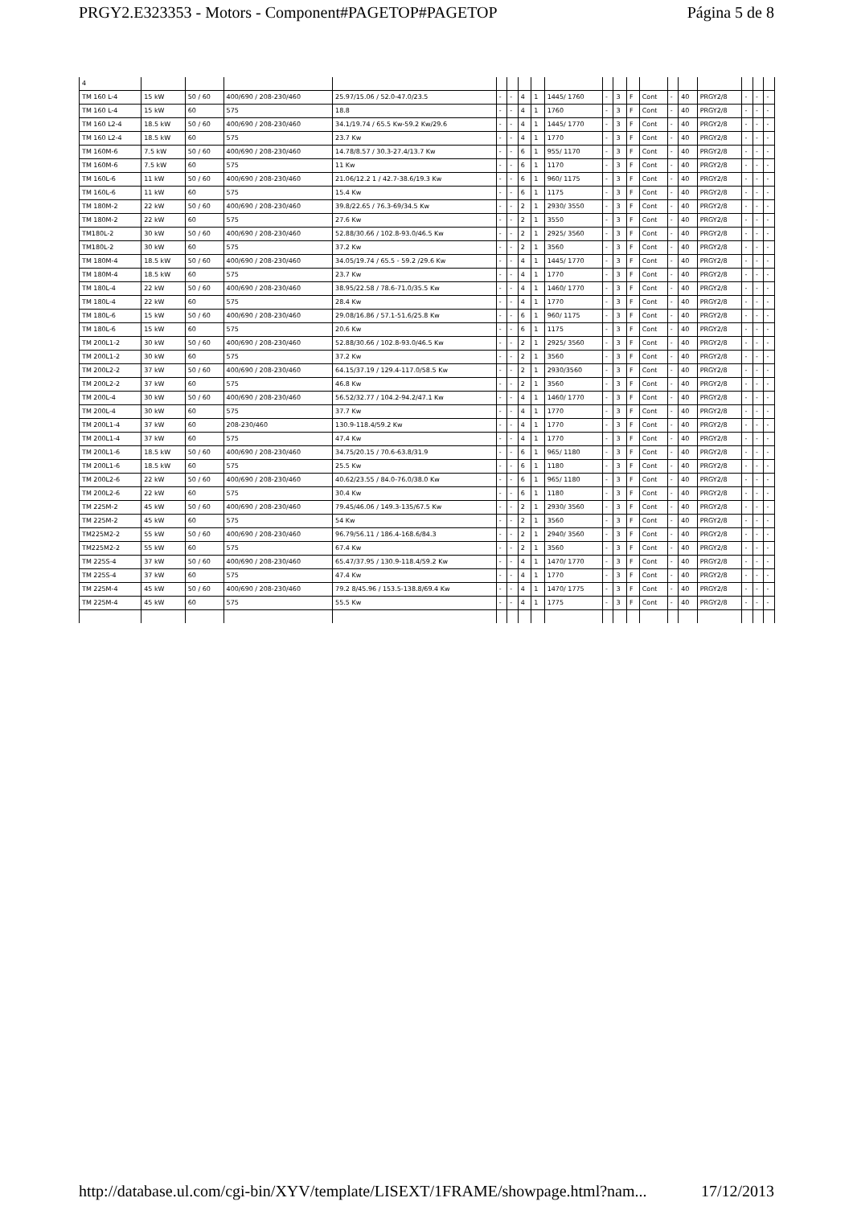PRGY2.E323353 - Motors - Component#PAGETOP#PAGETOP Página 5 de 8
| 4 | | | | | | | | | | | | | | | | | | | |
| TM 160 L-4 | 15 kW | 50 / 60 | 400/690 / 208-230/460 | 25.97/15.06 / 52.0-47.0/23.5 | - | - | 4 | 1 | 1445/ 1760 | - | 3 | F | Cont | - | 40 | PRGY2/8 | - | - | - |
| TM 160 L-4 | 15 kW | 60 | 575 | 18.8 | - | - | 4 | 1 | 1760 | - | 3 | F | Cont | - | 40 | PRGY2/8 | - | - | - |
| TM 160 L2-4 | 18.5 kW | 50 / 60 | 400/690 / 208-230/460 | 34.1/19.74 / 65.5 Kw-59.2 Kw/29.6 | - | - | 4 | 1 | 1445/ 1770 | - | 3 | F | Cont | - | 40 | PRGY2/8 | - | - | - |
| TM 160 L2-4 | 18.5 kW | 60 | 575 | 23.7 Kw | - | - | 4 | 1 | 1770 | - | 3 | F | Cont | - | 40 | PRGY2/8 | - | - | - |
| TM 160M-6 | 7.5 kW | 50 / 60 | 400/690 / 208-230/460 | 14.78/8.57 / 30.3-27.4/13.7 Kw | - | - | 6 | 1 | 955/ 1170 | - | 3 | F | Cont | - | 40 | PRGY2/8 | - | - | - |
| TM 160M-6 | 7.5 kW | 60 | 575 | 11 Kw | - | - | 6 | 1 | 1170 | - | 3 | F | Cont | - | 40 | PRGY2/8 | - | - | - |
| TM 160L-6 | 11 kW | 50 / 60 | 400/690 / 208-230/460 | 21.06/12.2 1 / 42.7-38.6/19.3 Kw | - | - | 6 | 1 | 960/ 1175 | - | 3 | F | Cont | - | 40 | PRGY2/8 | - | - | - |
| TM 160L-6 | 11 kW | 60 | 575 | 15.4 Kw | - | - | 6 | 1 | 1175 | - | 3 | F | Cont | - | 40 | PRGY2/8 | - | - | - |
| TM 180M-2 | 22 kW | 50 / 60 | 400/690 / 208-230/460 | 39.8/22.65 / 76.3-69/34.5 Kw | - | - | 2 | 1 | 2930/ 3550 | - | 3 | F | Cont | - | 40 | PRGY2/8 | - | - | - |
| TM 180M-2 | 22 kW | 60 | 575 | 27.6 Kw | - | - | 2 | 1 | 3550 | - | 3 | F | Cont | - | 40 | PRGY2/8 | - | - | - |
| TM180L-2 | 30 kW | 50 / 60 | 400/690 / 208-230/460 | 52.88/30.66 / 102.8-93.0/46.5 Kw | - | - | 2 | 1 | 2925/ 3560 | - | 3 | F | Cont | - | 40 | PRGY2/8 | - | - | - |
| TM180L-2 | 30 kW | 60 | 575 | 37.2 Kw | - | - | 2 | 1 | 3560 | - | 3 | F | Cont | - | 40 | PRGY2/8 | - | - | - |
| TM 180M-4 | 18.5 kW | 50 / 60 | 400/690 / 208-230/460 | 34.05/19.74 / 65.5 - 59.2 /29.6 Kw | - | - | 4 | 1 | 1445/ 1770 | - | 3 | F | Cont | - | 40 | PRGY2/8 | - | - | - |
| TM 180M-4 | 18.5 kW | 60 | 575 | 23.7 Kw | - | - | 4 | 1 | 1770 | - | 3 | F | Cont | - | 40 | PRGY2/8 | - | - | - |
| TM 180L-4 | 22 kW | 50 / 60 | 400/690 / 208-230/460 | 38.95/22.58 / 78.6-71.0/35.5 Kw | - | - | 4 | 1 | 1460/ 1770 | - | 3 | F | Cont | - | 40 | PRGY2/8 | - | - | - |
| TM 180L-4 | 22 kW | 60 | 575 | 28.4 Kw | - | - | 4 | 1 | 1770 | - | 3 | F | Cont | - | 40 | PRGY2/8 | - | - | - |
| TM 180L-6 | 15 kW | 50 / 60 | 400/690 / 208-230/460 | 29.08/16.86 / 57.1-51.6/25.8 Kw | - | - | 6 | 1 | 960/ 1175 | - | 3 | F | Cont | - | 40 | PRGY2/8 | - | - | - |
| TM 180L-6 | 15 kW | 60 | 575 | 20.6 Kw | - | - | 6 | 1 | 1175 | - | 3 | F | Cont | - | 40 | PRGY2/8 | - | - | - |
| TM 200L1-2 | 30 kW | 50 / 60 | 400/690 / 208-230/460 | 52.88/30.66 / 102.8-93.0/46.5 Kw | - | - | 2 | 1 | 2925/ 3560 | - | 3 | F | Cont | - | 40 | PRGY2/8 | - | - | - |
| TM 200L1-2 | 30 kW | 60 | 575 | 37.2 Kw | - | - | 2 | 1 | 3560 | - | 3 | F | Cont | - | 40 | PRGY2/8 | - | - | - |
| TM 200L2-2 | 37 kW | 50 / 60 | 400/690 / 208-230/460 | 64.15/37.19 / 129.4-117.0/58.5 Kw | - | - | 2 | 1 | 2930/3560 | - | 3 | F | Cont | - | 40 | PRGY2/8 | - | - | - |
| TM 200L2-2 | 37 kW | 60 | 575 | 46.8 Kw | - | - | 2 | 1 | 3560 | - | 3 | F | Cont | - | 40 | PRGY2/8 | - | - | - |
| TM 200L-4 | 30 kW | 50 / 60 | 400/690 / 208-230/460 | 56.52/32.77 / 104.2-94.2/47.1 Kw | - | - | 4 | 1 | 1460/ 1770 | - | 3 | F | Cont | - | 40 | PRGY2/8 | - | - | - |
| TM 200L-4 | 30 kW | 60 | 575 | 37.7 Kw | - | - | 4 | 1 | 1770 | - | 3 | F | Cont | - | 40 | PRGY2/8 | - | - | - |
| TM 200L1-4 | 37 kW | 60 | 208-230/460 | 130.9-118.4/59.2 Kw | - | - | 4 | 1 | 1770 | - | 3 | F | Cont | - | 40 | PRGY2/8 | - | - | - |
| TM 200L1-4 | 37 kW | 60 | 575 | 47.4 Kw | - | - | 4 | 1 | 1770 | - | 3 | F | Cont | - | 40 | PRGY2/8 | - | - | - |
| TM 200L1-6 | 18.5 kW | 50 / 60 | 400/690 / 208-230/460 | 34.75/20.15 / 70.6-63.8/31.9 | - | - | 6 | 1 | 965/ 1180 | - | 3 | F | Cont | - | 40 | PRGY2/8 | - | - | - |
| TM 200L1-6 | 18.5 kW | 60 | 575 | 25.5 Kw | - | - | 6 | 1 | 1180 | - | 3 | F | Cont | - | 40 | PRGY2/8 | - | - | - |
| TM 200L2-6 | 22 kW | 50 / 60 | 400/690 / 208-230/460 | 40.62/23.55 / 84.0-76.0/38.0 Kw | - | - | 6 | 1 | 965/ 1180 | - | 3 | F | Cont | - | 40 | PRGY2/8 | - | - | - |
| TM 200L2-6 | 22 kW | 60 | 575 | 30.4 Kw | - | - | 6 | 1 | 1180 | - | 3 | F | Cont | - | 40 | PRGY2/8 | - | - | - |
| TM 225M-2 | 45 kW | 50 / 60 | 400/690 / 208-230/460 | 79.45/46.06 / 149.3-135/67.5 Kw | - | - | 2 | 1 | 2930/ 3560 | - | 3 | F | Cont | - | 40 | PRGY2/8 | - | - | - |
| TM 225M-2 | 45 kW | 60 | 575 | 54 Kw | - | - | 2 | 1 | 3560 | - | 3 | F | Cont | - | 40 | PRGY2/8 | - | - | - |
| TM225M2-2 | 55 kW | 50 / 60 | 400/690 / 208-230/460 | 96.79/56.11 / 186.4-168.6/84.3 | - | - | 2 | 1 | 2940/ 3560 | - | 3 | F | Cont | - | 40 | PRGY2/8 | - | - | - |
| TM225M2-2 | 55 kW | 60 | 575 | 67.4 Kw | - | - | 2 | 1 | 3560 | - | 3 | F | Cont | - | 40 | PRGY2/8 | - | - | - |
| TM 225S-4 | 37 kW | 50 / 60 | 400/690 / 208-230/460 | 65.47/37.95 / 130.9-118.4/59.2 Kw | - | - | 4 | 1 | 1470/ 1770 | - | 3 | F | Cont | - | 40 | PRGY2/8 | - | - | - |
| TM 225S-4 | 37 kW | 60 | 575 | 47.4 Kw | - | - | 4 | 1 | 1770 | - | 3 | F | Cont | - | 40 | PRGY2/8 | - | - | - |
| TM 225M-4 | 45 kW | 50 / 60 | 400/690 / 208-230/460 | 79.2 8/45.96 / 153.5-138.8/69.4 Kw | - | - | 4 | 1 | 1470/ 1775 | - | 3 | F | Cont | - | 40 | PRGY2/8 | - | - | - |
| TM 225M-4 | 45 kW | 60 | 575 | 55.5 Kw | - | - | 4 | 1 | 1775 | - | 3 | F | Cont | - | 40 | PRGY2/8 | - | - | - |
http://database.ul.com/cgi-bin/XYV/template/LISEXT/1FRAME/showpage.html?nam... 17/12/2013